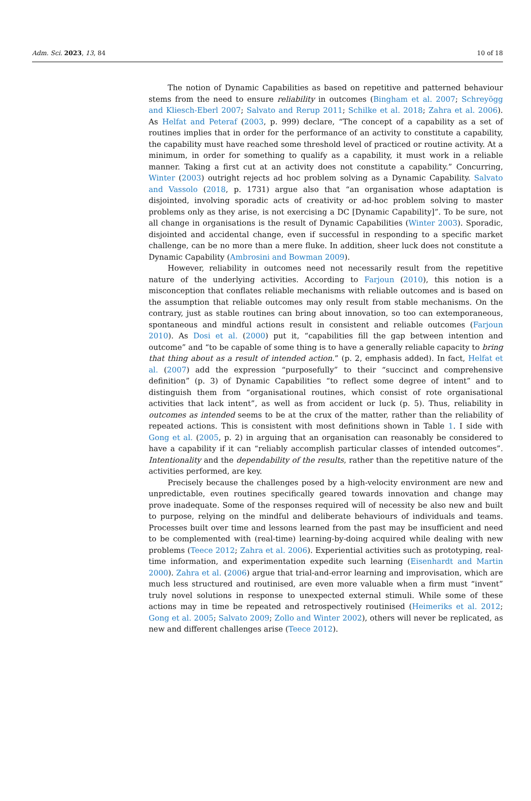Adm. Sci. 2023, 13, 84 10 of 18
The notion of Dynamic Capabilities as based on repetitive and patterned behaviour stems from the need to ensure reliability in outcomes (Bingham et al. 2007; Schreyögg and Kliesch-Eberl 2007; Salvato and Rerup 2011; Schilke et al. 2018; Zahra et al. 2006). As Helfat and Peteraf (2003, p. 999) declare, “The concept of a capability as a set of routines implies that in order for the performance of an activity to constitute a capability, the capability must have reached some threshold level of practiced or routine activity. At a minimum, in order for something to qualify as a capability, it must work in a reliable manner. Taking a first cut at an activity does not constitute a capability.” Concurring, Winter (2003) outright rejects ad hoc problem solving as a Dynamic Capability. Salvato and Vassolo (2018, p. 1731) argue also that “an organisation whose adaptation is disjointed, involving sporadic acts of creativity or ad-hoc problem solving to master problems only as they arise, is not exercising a DC [Dynamic Capability]”. To be sure, not all change in organisations is the result of Dynamic Capabilities (Winter 2003). Sporadic, disjointed and accidental change, even if successful in responding to a specific market challenge, can be no more than a mere fluke. In addition, sheer luck does not constitute a Dynamic Capability (Ambrosini and Bowman 2009).
However, reliability in outcomes need not necessarily result from the repetitive nature of the underlying activities. According to Farjoun (2010), this notion is a misconception that conflates reliable mechanisms with reliable outcomes and is based on the assumption that reliable outcomes may only result from stable mechanisms. On the contrary, just as stable routines can bring about innovation, so too can extemporaneous, spontaneous and mindful actions result in consistent and reliable outcomes (Farjoun 2010). As Dosi et al. (2000) put it, “capabilities fill the gap between intention and outcome” and “to be capable of some thing is to have a generally reliable capacity to bring that thing about as a result of intended action.” (p. 2, emphasis added). In fact, Helfat et al. (2007) add the expression “purposefully” to their “succinct and comprehensive definition” (p. 3) of Dynamic Capabilities “to reflect some degree of intent” and to distinguish them from “organisational routines, which consist of rote organisational activities that lack intent”, as well as from accident or luck (p. 5). Thus, reliability in outcomes as intended seems to be at the crux of the matter, rather than the reliability of repeated actions. This is consistent with most definitions shown in Table 1. I side with Gong et al. (2005, p. 2) in arguing that an organisation can reasonably be considered to have a capability if it can “reliably accomplish particular classes of intended outcomes”. Intentionality and the dependability of the results, rather than the repetitive nature of the activities performed, are key.
Precisely because the challenges posed by a high-velocity environment are new and unpredictable, even routines specifically geared towards innovation and change may prove inadequate. Some of the responses required will of necessity be also new and built to purpose, relying on the mindful and deliberate behaviours of individuals and teams. Processes built over time and lessons learned from the past may be insufficient and need to be complemented with (real-time) learning-by-doing acquired while dealing with new problems (Teece 2012; Zahra et al. 2006). Experiential activities such as prototyping, real-time information, and experimentation expedite such learning (Eisenhardt and Martin 2000). Zahra et al. (2006) argue that trial-and-error learning and improvisation, which are much less structured and routinised, are even more valuable when a firm must “invent” truly novel solutions in response to unexpected external stimuli. While some of these actions may in time be repeated and retrospectively routinised (Heimeriks et al. 2012; Gong et al. 2005; Salvato 2009; Zollo and Winter 2002), others will never be replicated, as new and different challenges arise (Teece 2012).